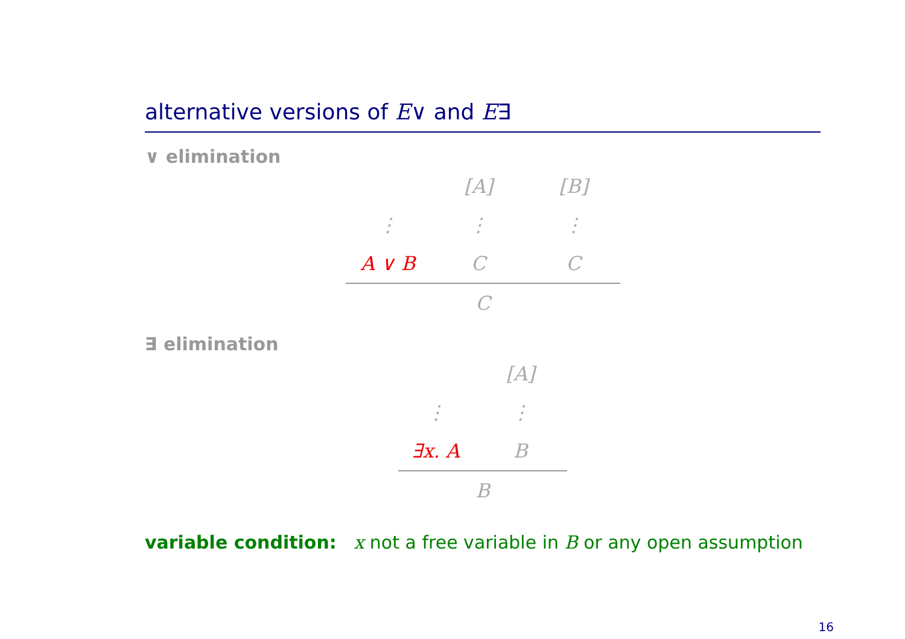alternative versions of E∨ and E∃
∨ elimination
[A]
[B]
⋮
⋮
⋮
A ∨ B
C
C
C
∃ elimination
[A]
⋮
⋮
∃x. A
B
B
variable condition: x not a free variable in B or any open assumption
16